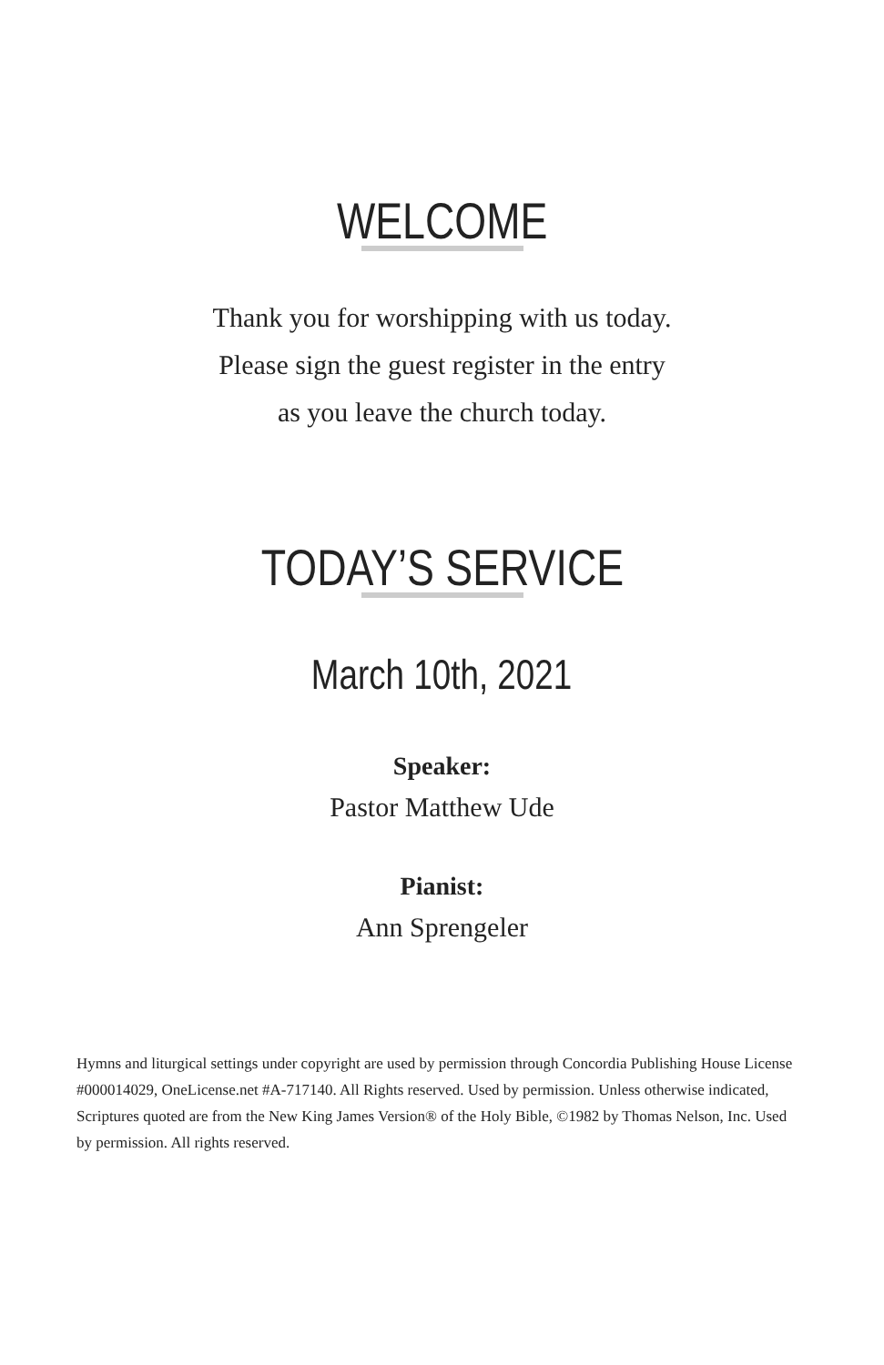WELCOME
Thank you for worshipping with us today.
Please sign the guest register in the entry
as you leave the church today.
TODAY’S SERVICE
March 10th, 2021
Speaker:
Pastor Matthew Ude
Pianist:
Ann Sprengeler
Hymns and liturgical settings under copyright are used by permission through Concordia Publishing House License #000014029, OneLicense.net #A-717140. All Rights reserved. Used by permission. Unless otherwise indicated, Scriptures quoted are from the New King James Version® of the Holy Bible, ©1982 by Thomas Nelson, Inc. Used by permission. All rights reserved.